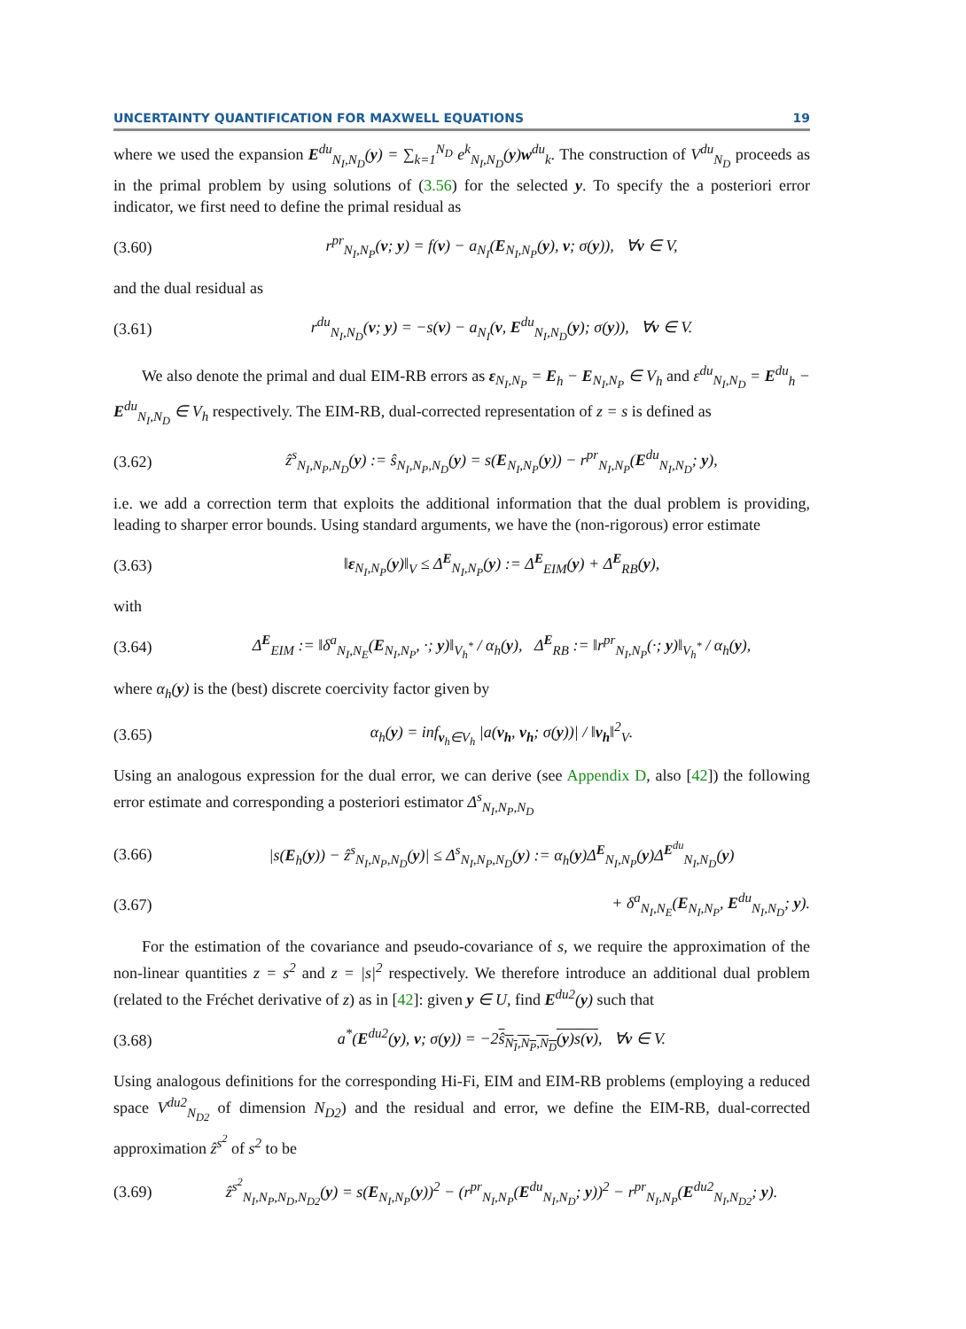UNCERTAINTY QUANTIFICATION FOR MAXWELL EQUATIONS 19
where we used the expansion E<sup>du</sup><sub>N<sub>I</sub>,N<sub>D</sub></sub>(y) = ∑<sub>k=1</sub><sup>N<sub>D</sub></sup> e<sup>k</sup><sub>N<sub>I</sub>,N<sub>D</sub></sub>(y)w<sup>du</sup><sub>k</sub>. The construction of V<sup>du</sup><sub>N<sub>D</sub></sub> proceeds as in the primal problem by using solutions of (3.56) for the selected y. To specify the a posteriori error indicator, we first need to define the primal residual as
(3.60) r<sup>pr</sup><sub>N<sub>I</sub>,N<sub>P</sub></sub>(v; y) = f(v) − a<sub>N<sub>I</sub></sub>(E<sub>N<sub>I</sub>,N<sub>P</sub></sub>(y), v; σ(y)), ∀v ∈ V,
and the dual residual as
(3.61) r<sup>du</sup><sub>N<sub>I</sub>,N<sub>D</sub></sub>(v; y) = −s(v) − a<sub>N<sub>I</sub></sub>(v, E<sup>du</sup><sub>N<sub>I</sub>,N<sub>D</sub></sub>(y); σ(y)), ∀v ∈ V.
We also denote the primal and dual EIM-RB errors as ε<sub>N<sub>I</sub>,N<sub>P</sub></sub> = E<sub>h</sub> − E<sub>N<sub>I</sub>,N<sub>P</sub></sub> ∈ V<sub>h</sub> and ε<sup>du</sup><sub>N<sub>I</sub>,N<sub>D</sub></sub> = E<sup>du</sup><sub>h</sub> − E<sup>du</sup><sub>N<sub>I</sub>,N<sub>D</sub></sub> ∈ V<sub>h</sub> respectively. The EIM-RB, dual-corrected representation of z = s is defined as
(3.62) ẑ<sup>s</sup><sub>N<sub>I</sub>,N<sub>P</sub>,N<sub>D</sub></sub>(y) := ŝ<sub>N<sub>I</sub>,N<sub>P</sub>,N<sub>D</sub></sub>(y) = s(E<sub>N<sub>I</sub>,N<sub>P</sub></sub>(y)) − r<sup>pr</sup><sub>N<sub>I</sub>,N<sub>P</sub></sub>(E<sup>du</sup><sub>N<sub>I</sub>,N<sub>D</sub></sub>; y),
i.e. we add a correction term that exploits the additional information that the dual problem is providing, leading to sharper error bounds. Using standard arguments, we have the (non-rigorous) error estimate
(3.63) ‖ε<sub>N<sub>I</sub>,N<sub>P</sub></sub>(y)‖<sub>V</sub> ≤ Δ<sup>E</sup><sub>N<sub>I</sub>,N<sub>P</sub></sub>(y) := Δ<sup>E</sup><sub>EIM</sub>(y) + Δ<sup>E</sup><sub>RB</sub>(y),
with
(3.64) Δ<sup>E</sup><sub>EIM</sub> := ‖δ<sup>a</sup><sub>N<sub>I</sub>,N<sub>E</sub></sub>(E<sub>N<sub>I</sub>,N<sub>P</sub></sub>, ·; y)‖<sub>V<sub>h</sub><sup>*</sup></sub> / α<sub>h</sub>(y), Δ<sup>E</sup><sub>RB</sub> := ‖r<sup>pr</sup><sub>N<sub>I</sub>,N<sub>P</sub></sub>(·; y)‖<sub>V<sub>h</sub><sup>*</sup></sub> / α<sub>h</sub>(y),
where α<sub>h</sub>(y) is the (best) discrete coercivity factor given by
(3.65) α<sub>h</sub>(y) = inf<sub>v<sub>h</sub>∈V<sub>h</sub></sub> |a(v<sub>h</sub>, v<sub>h</sub>; σ(y))| / ‖v<sub>h</sub>‖<sup>2</sup><sub>V</sub>.
Using an analogous expression for the dual error, we can derive (see Appendix D, also [42]) the following error estimate and corresponding a posteriori estimator Δ<sup>s</sup><sub>N<sub>I</sub>,N<sub>P</sub>,N<sub>D</sub></sub>
(3.66) |s(E<sub>h</sub>(y)) − ẑ<sup>s</sup><sub>N<sub>I</sub>,N<sub>P</sub>,N<sub>D</sub></sub>(y)| ≤ Δ<sup>s</sup><sub>N<sub>I</sub>,N<sub>P</sub>,N<sub>D</sub></sub>(y) := α<sub>h</sub>(y)Δ<sup>E</sup><sub>N<sub>I</sub>,N<sub>P</sub></sub>(y)Δ<sup>E<sup>du</sup></sup><sub>N<sub>I</sub>,N<sub>D</sub></sub>(y)
(3.67) + δ<sup>a</sup><sub>N<sub>I</sub>,N<sub>E</sub></sub>(E<sub>N<sub>I</sub>,N<sub>P</sub></sub>, E<sup>du</sup><sub>N<sub>I</sub>,N<sub>D</sub></sub>; y).
For the estimation of the covariance and pseudo-covariance of s, we require the approximation of the non-linear quantities z = s<sup>2</sup> and z = |s|<sup>2</sup> respectively. We therefore introduce an additional dual problem (related to the Fréchet derivative of z) as in [42]: given y ∈ U, find E<sup>du2</sup>(y) such that
(3.68) a<sup>*</sup>(E<sup>du2</sup>(y), v; σ(y)) = −2ŝ<sub>N<sub>I</sub>,N<sub>P</sub>,N<sub>D</sub></sub>(y)s(v), ∀v ∈ V.
Using analogous definitions for the corresponding Hi-Fi, EIM and EIM-RB problems (employing a reduced space V<sup>du2</sup><sub>N<sub>D2</sub></sub> of dimension N<sub>D2</sub>) and the residual and error, we define the EIM-RB, dual-corrected approximation ẑ<sup>s<sup>2</sup></sup> of s<sup>2</sup> to be
(3.69) ẑ<sup>s<sup>2</sup></sup><sub>N<sub>I</sub>,N<sub>P</sub>,N<sub>D</sub>,N<sub>D2</sub></sub>(y) = s(E<sub>N<sub>I</sub>,N<sub>P</sub></sub>(y))<sup>2</sup> − (r<sup>pr</sup><sub>N<sub>I</sub>,N<sub>P</sub></sub>(E<sup>du</sup><sub>N<sub>I</sub>,N<sub>D</sub></sub>; y))<sup>2</sup> − r<sup>pr</sup><sub>N<sub>I</sub>,N<sub>P</sub></sub>(E<sup>du2</sup><sub>N<sub>I</sub>,N<sub>D2</sub></sub>; y).